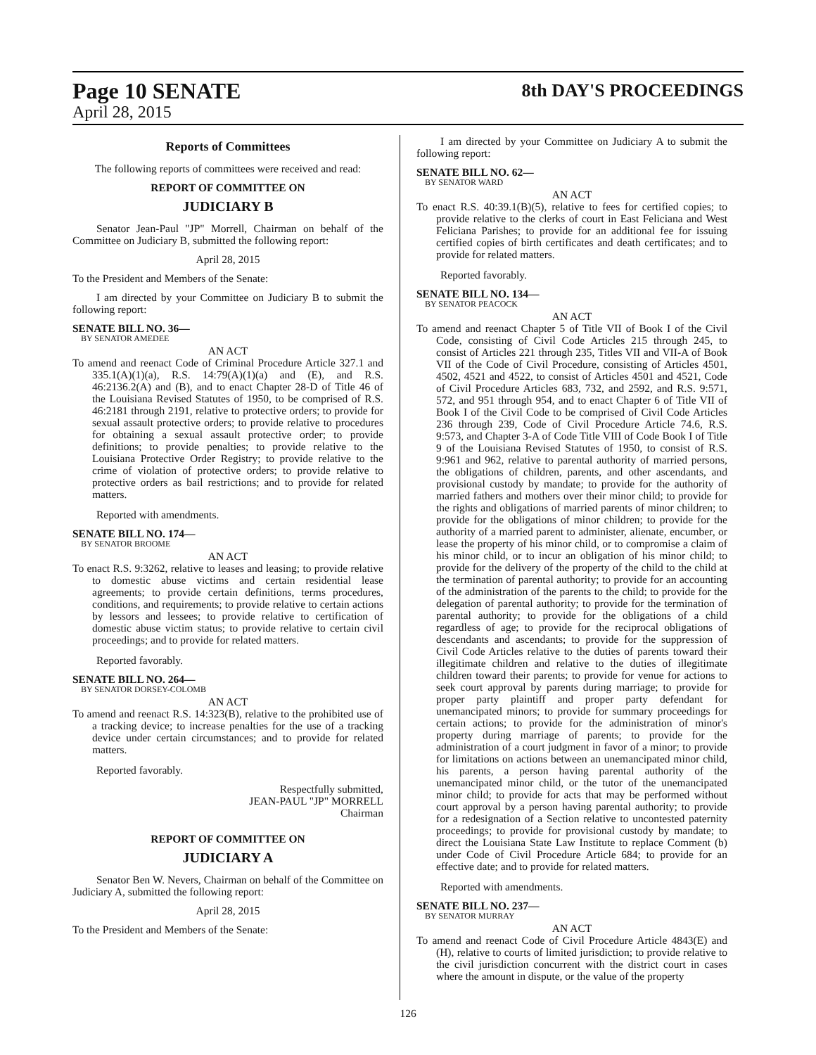Page 10 SENATE
April 28, 2015
8th DAY'S PROCEEDINGS
Reports of Committees
The following reports of committees were received and read:
REPORT OF COMMITTEE ON
JUDICIARY B
Senator Jean-Paul "JP" Morrell, Chairman on behalf of the Committee on Judiciary B, submitted the following report:
April 28, 2015
To the President and Members of the Senate:
I am directed by your Committee on Judiciary B to submit the following report:
SENATE BILL NO. 36—
BY SENATOR AMEDEE
AN ACT
To amend and reenact Code of Criminal Procedure Article 327.1 and 335.1(A)(1)(a), R.S. 14:79(A)(1)(a) and (E), and R.S. 46:2136.2(A) and (B), and to enact Chapter 28-D of Title 46 of the Louisiana Revised Statutes of 1950, to be comprised of R.S. 46:2181 through 2191, relative to protective orders; to provide for sexual assault protective orders; to provide relative to procedures for obtaining a sexual assault protective order; to provide definitions; to provide penalties; to provide relative to the Louisiana Protective Order Registry; to provide relative to the crime of violation of protective orders; to provide relative to protective orders as bail restrictions; and to provide for related matters.
Reported with amendments.
SENATE BILL NO. 174—
BY SENATOR BROOME
AN ACT
To enact R.S. 9:3262, relative to leases and leasing; to provide relative to domestic abuse victims and certain residential lease agreements; to provide certain definitions, terms procedures, conditions, and requirements; to provide relative to certain actions by lessors and lessees; to provide relative to certification of domestic abuse victim status; to provide relative to certain civil proceedings; and to provide for related matters.
Reported favorably.
SENATE BILL NO. 264—
BY SENATOR DORSEY-COLOMB
AN ACT
To amend and reenact R.S. 14:323(B), relative to the prohibited use of a tracking device; to increase penalties for the use of a tracking device under certain circumstances; and to provide for related matters.
Reported favorably.
Respectfully submitted,
JEAN-PAUL "JP" MORRELL
Chairman
REPORT OF COMMITTEE ON
JUDICIARY A
Senator Ben W. Nevers, Chairman on behalf of the Committee on Judiciary A, submitted the following report:
April 28, 2015
To the President and Members of the Senate:
I am directed by your Committee on Judiciary A to submit the following report:
SENATE BILL NO. 62—
BY SENATOR WARD
AN ACT
To enact R.S. 40:39.1(B)(5), relative to fees for certified copies; to provide relative to the clerks of court in East Feliciana and West Feliciana Parishes; to provide for an additional fee for issuing certified copies of birth certificates and death certificates; and to provide for related matters.
Reported favorably.
SENATE BILL NO. 134—
BY SENATOR PEACOCK
AN ACT
To amend and reenact Chapter 5 of Title VII of Book I of the Civil Code, consisting of Civil Code Articles 215 through 245, to consist of Articles 221 through 235, Titles VII and VII-A of Book VII of the Code of Civil Procedure, consisting of Articles 4501, 4502, 4521 and 4522, to consist of Articles 4501 and 4521, Code of Civil Procedure Articles 683, 732, and 2592, and R.S. 9:571, 572, and 951 through 954, and to enact Chapter 6 of Title VII of Book I of the Civil Code to be comprised of Civil Code Articles 236 through 239, Code of Civil Procedure Article 74.6, R.S. 9:573, and Chapter 3-A of Code Title VIII of Code Book I of Title 9 of the Louisiana Revised Statutes of 1950, to consist of R.S. 9:961 and 962, relative to parental authority of married persons, the obligations of children, parents, and other ascendants, and provisional custody by mandate; to provide for the authority of married fathers and mothers over their minor child; to provide for the rights and obligations of married parents of minor children; to provide for the obligations of minor children; to provide for the authority of a married parent to administer, alienate, encumber, or lease the property of his minor child, or to compromise a claim of his minor child, or to incur an obligation of his minor child; to provide for the delivery of the property of the child to the child at the termination of parental authority; to provide for an accounting of the administration of the parents to the child; to provide for the delegation of parental authority; to provide for the termination of parental authority; to provide for the obligations of a child regardless of age; to provide for the reciprocal obligations of descendants and ascendants; to provide for the suppression of Civil Code Articles relative to the duties of parents toward their illegitimate children and relative to the duties of illegitimate children toward their parents; to provide for venue for actions to seek court approval by parents during marriage; to provide for proper party plaintiff and proper party defendant for unemancipated minors; to provide for summary proceedings for certain actions; to provide for the administration of minor's property during marriage of parents; to provide for the administration of a court judgment in favor of a minor; to provide for limitations on actions between an unemancipated minor child, his parents, a person having parental authority of the unemancipated minor child, or the tutor of the unemancipated minor child; to provide for acts that may be performed without court approval by a person having parental authority; to provide for a redesignation of a Section relative to uncontested paternity proceedings; to provide for provisional custody by mandate; to direct the Louisiana State Law Institute to replace Comment (b) under Code of Civil Procedure Article 684; to provide for an effective date; and to provide for related matters.
Reported with amendments.
SENATE BILL NO. 237—
BY SENATOR MURRAY
AN ACT
To amend and reenact Code of Civil Procedure Article 4843(E) and (H), relative to courts of limited jurisdiction; to provide relative to the civil jurisdiction concurrent with the district court in cases where the amount in dispute, or the value of the property
126